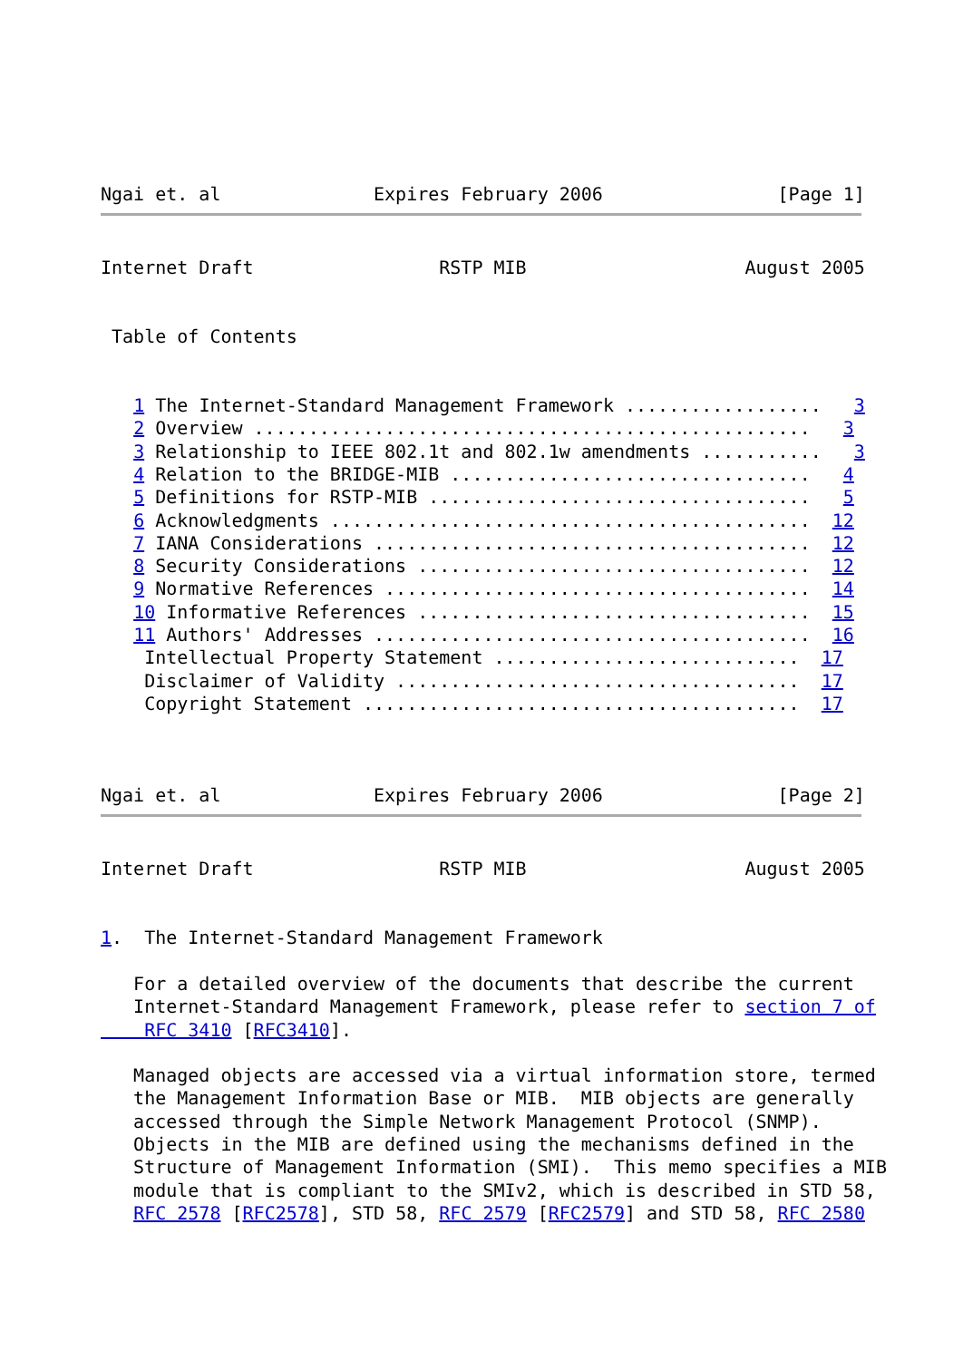Ngai et. al              Expires February 2006                [Page 1]
Internet Draft                 RSTP MIB                    August 2005


 Table of Contents


   1 The Internet-Standard Management Framework ..................   3
   2 Overview ...................................................   3
   3 Relationship to IEEE 802.1t and 802.1w amendments ...........   3
   4 Relation to the BRIDGE-MIB .................................   4
   5 Definitions for RSTP-MIB ...................................   5
   6 Acknowledgments ............................................  12
   7 IANA Considerations ........................................  12
   8 Security Considerations ....................................  12
   9 Normative References .......................................  14
   10 Informative References ....................................  15
   11 Authors' Addresses ........................................  16
    Intellectual Property Statement ............................  17
    Disclaimer of Validity .....................................  17
    Copyright Statement ........................................  17



Ngai et. al              Expires February 2006                [Page 2]
Internet Draft                 RSTP MIB                    August 2005


1.  The Internet-Standard Management Framework

   For a detailed overview of the documents that describe the current
   Internet-Standard Management Framework, please refer to section 7 of
    RFC 3410 [RFC3410].

   Managed objects are accessed via a virtual information store, termed
   the Management Information Base or MIB.  MIB objects are generally
   accessed through the Simple Network Management Protocol (SNMP).
   Objects in the MIB are defined using the mechanisms defined in the
   Structure of Management Information (SMI).  This memo specifies a MIB
   module that is compliant to the SMIv2, which is described in STD 58,
   RFC 2578 [RFC2578], STD 58, RFC 2579 [RFC2579] and STD 58, RFC 2580